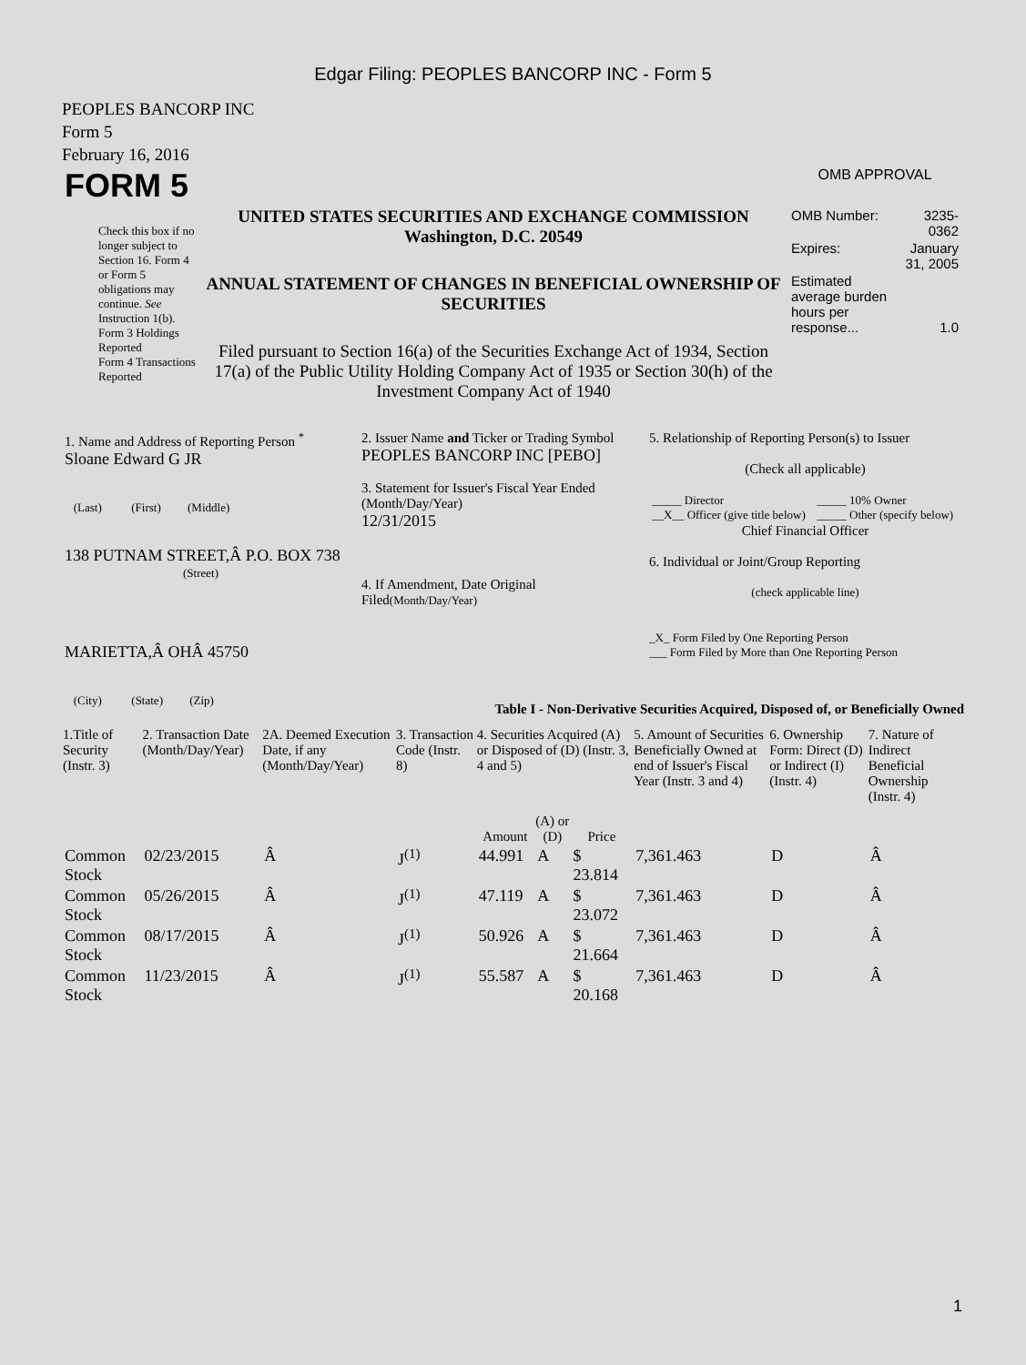Edgar Filing: PEOPLES BANCORP INC - Form 5
PEOPLES BANCORP INC
Form 5
February 16, 2016
| FORM 5 | | OMB APPROVAL |
| Check this box if no longer subject to Section 16. Form 4 or Form 5 obligations may continue. See Instruction 1(b). Form 3 Holdings Reported Form 4 Transactions Reported | UNITED STATES SECURITIES AND EXCHANGE COMMISSION Washington, D.C. 20549 ANNUAL STATEMENT OF CHANGES IN BENEFICIAL OWNERSHIP OF SECURITIES Filed pursuant to Section 16(a) of the Securities Exchange Act of 1934, Section 17(a) of the Public Utility Holding Company Act of 1935 or Section 30(h) of the Investment Company Act of 1940 | / OMB Number: / 3235-0362 / / Expires: / January 31, 2005 / / Estimated average burden hours per response... / 1.0 / |
| 1. Name and Address of Reporting Person <sup>*</sup> Sloane Edward G JR (Last) (First) (Middle) 138 PUTNAM STREET,Â P.O. BOX 738 (Street) MARIETTA,Â OHÂ 45750 (City) (State) (Zip) | 2. Issuer Name and Ticker or Trading Symbol PEOPLES BANCORP INC [PEBO] 3. Statement for Issuer's Fiscal Year Ended (Month/Day/Year) 12/31/2015 4. If Amendment, Date Original Filed (Month/Day/Year) | 5. Relationship of Reporting Person(s) to Issuer (Check all applicable) / _____ Director __X__ Officer (give title below) / _____ 10% Owner _____ Other (specify below) / Chief Financial Officer 6. Individual or Joint/Group Reporting (check applicable line) _X_ Form Filed by One Reporting Person ___ Form Filed by More than One Reporting Person |
Table I - Non-Derivative Securities Acquired, Disposed of, or Beneficially Owned
| 1.Title of Security (Instr. 3) | 2. Transaction Date (Month/Day/Year) | 2A. Deemed Execution Date, if any (Month/Day/Year) | 3. Transaction Code (Instr. 8) | 4. Securities Acquired (A) or Disposed of (D) (Instr. 3, 4 and 5) | | | 5. Amount of Securities Beneficially Owned at end of Issuer's Fiscal Year (Instr. 3 and 4) | 6. Ownership Form: Direct (D) or Indirect (I) (Instr. 4) | 7. Nature of Indirect Beneficial Ownership (Instr. 4) |
| --- | --- | --- | --- | --- | --- | --- | --- | --- | --- |
| | | | | Amount | (A) or (D) | Price | | | |
| Common Stock | 02/23/2015 | Â | J<sup>(1)</sup> | 44.991 | A | $ 23.814 | 7,361.463 | D | Â |
| Common Stock | 05/26/2015 | Â | J<sup>(1)</sup> | 47.119 | A | $ 23.072 | 7,361.463 | D | Â |
| Common Stock | 08/17/2015 | Â | J<sup>(1)</sup> | 50.926 | A | $ 21.664 | 7,361.463 | D | Â |
| Common Stock | 11/23/2015 | Â | J<sup>(1)</sup> | 55.587 | A | $ 20.168 | 7,361.463 | D | Â |
1